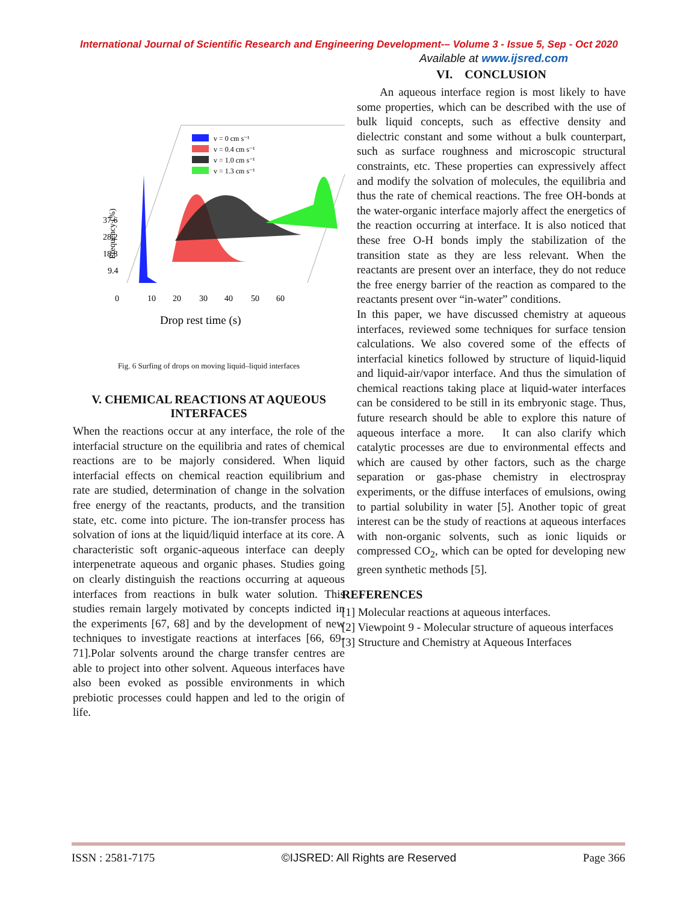International Journal of Scientific Research and Engineering Development-– Volume 3 - Issue 5, Sep - Oct 2020
Available at www.ijsred.com
Frequency (%)
37.6
28.2
18.8
9.4
0
10
20
30
40
50
60
Drop rest time (s)
v = 0 cm s⁻¹
v = 0.4 cm s⁻¹
v = 1.0 cm s⁻¹
v = 1.3 cm s⁻¹
Fig. 6 Surfing of drops on moving liquid–liquid interfaces
V. CHEMICAL REACTIONS AT AQUEOUS INTERFACES
When the reactions occur at any interface, the role of the interfacial structure on the equilibria and rates of chemical reactions are to be majorly considered. When liquid interfacial effects on chemical reaction equilibrium and rate are studied, determination of change in the solvation free energy of the reactants, products, and the transition state, etc. come into picture. The ion-transfer process has solvation of ions at the liquid/liquid interface at its core. A characteristic soft organic-aqueous interface can deeply interpenetrate aqueous and organic phases. Studies going on clearly distinguish the reactions occurring at aqueous interfaces from reactions in bulk water solution. This studies remain largely motivated by concepts indicted in the experiments [67, 68] and by the development of new techniques to investigate reactions at interfaces [66, 69-71].Polar solvents around the charge transfer centres are able to project into other solvent. Aqueous interfaces have also been evoked as possible environments in which prebiotic processes could happen and led to the origin of life.
VI. CONCLUSION
An aqueous interface region is most likely to have some properties, which can be described with the use of bulk liquid concepts, such as effective density and dielectric constant and some without a bulk counterpart, such as surface roughness and microscopic structural constraints, etc. These properties can expressively affect and modify the solvation of molecules, the equilibria and thus the rate of chemical reactions. The free OH-bonds at the water-organic interface majorly affect the energetics of the reaction occurring at interface. It is also noticed that these free O-H bonds imply the stabilization of the transition state as they are less relevant. When the reactants are present over an interface, they do not reduce the free energy barrier of the reaction as compared to the reactants present over “in-water” conditions.
In this paper, we have discussed chemistry at aqueous interfaces, reviewed some techniques for surface tension calculations. We also covered some of the effects of interfacial kinetics followed by structure of liquid-liquid and liquid-air/vapor interface. And thus the simulation of chemical reactions taking place at liquid-water interfaces can be considered to be still in its embryonic stage. Thus, future research should be able to explore this nature of aqueous interface a more. It can also clarify which catalytic processes are due to environmental effects and which are caused by other factors, such as the charge separation or gas-phase chemistry in electrospray experiments, or the diffuse interfaces of emulsions, owing to partial solubility in water [5]. Another topic of great interest can be the study of reactions at aqueous interfaces with non-organic solvents, such as ionic liquids or compressed CO<sub>2</sub>, which can be opted for developing new green synthetic methods [5].
REFERENCES
[1] Molecular reactions at aqueous interfaces.
[2] Viewpoint 9 - Molecular structure of aqueous interfaces
[3] Structure and Chemistry at Aqueous Interfaces
ISSN : 2581-7175 ©IJSRED: All Rights are Reserved Page 366